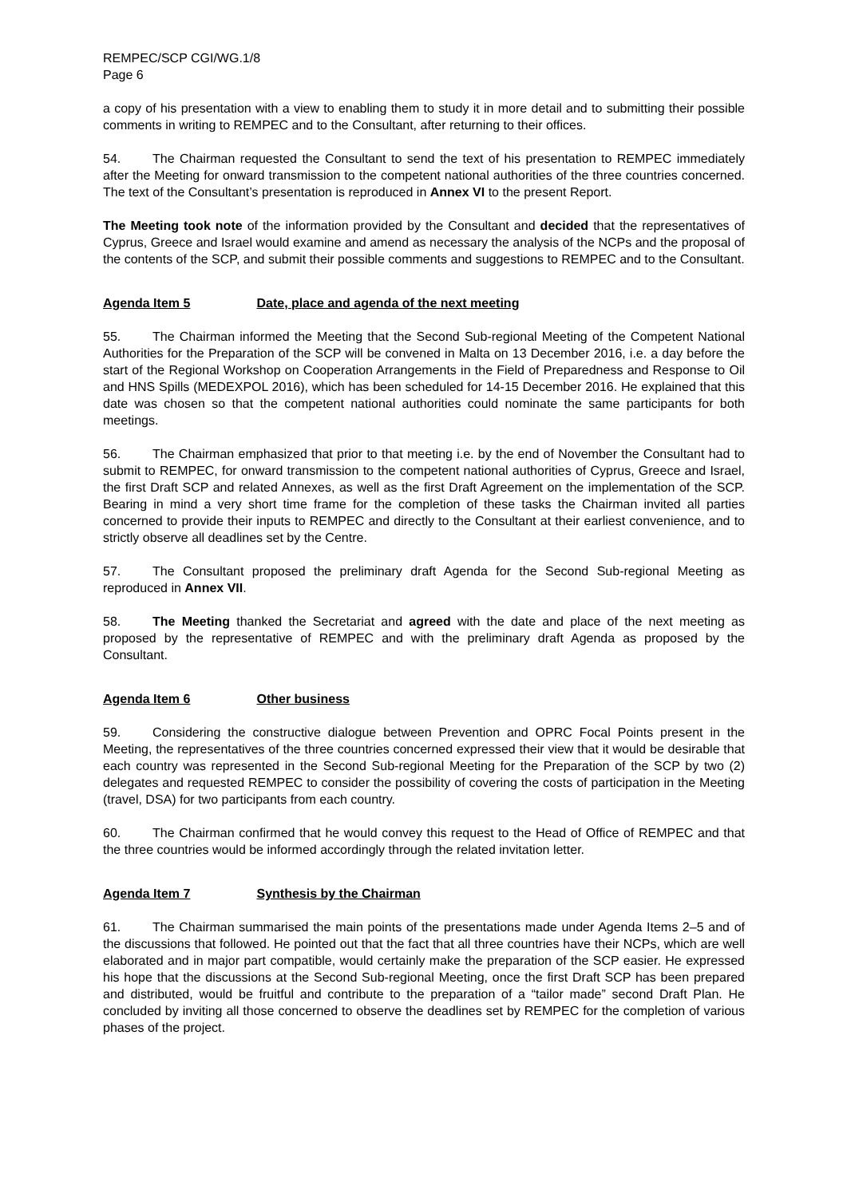REMPEC/SCP CGI/WG.1/8
Page 6
a copy of his presentation with a view to enabling them to study it in more detail and to submitting their possible comments in writing to REMPEC and to the Consultant, after returning to their offices.
54. The Chairman requested the Consultant to send the text of his presentation to REMPEC immediately after the Meeting for onward transmission to the competent national authorities of the three countries concerned. The text of the Consultant’s presentation is reproduced in Annex VI to the present Report.
The Meeting took note of the information provided by the Consultant and decided that the representatives of Cyprus, Greece and Israel would examine and amend as necessary the analysis of the NCPs and the proposal of the contents of the SCP, and submit their possible comments and suggestions to REMPEC and to the Consultant.
Agenda Item 5 Date, place and agenda of the next meeting
55. The Chairman informed the Meeting that the Second Sub-regional Meeting of the Competent National Authorities for the Preparation of the SCP will be convened in Malta on 13 December 2016, i.e. a day before the start of the Regional Workshop on Cooperation Arrangements in the Field of Preparedness and Response to Oil and HNS Spills (MEDEXPOL 2016), which has been scheduled for 14-15 December 2016. He explained that this date was chosen so that the competent national authorities could nominate the same participants for both meetings.
56. The Chairman emphasized that prior to that meeting i.e. by the end of November the Consultant had to submit to REMPEC, for onward transmission to the competent national authorities of Cyprus, Greece and Israel, the first Draft SCP and related Annexes, as well as the first Draft Agreement on the implementation of the SCP. Bearing in mind a very short time frame for the completion of these tasks the Chairman invited all parties concerned to provide their inputs to REMPEC and directly to the Consultant at their earliest convenience, and to strictly observe all deadlines set by the Centre.
57. The Consultant proposed the preliminary draft Agenda for the Second Sub-regional Meeting as reproduced in Annex VII.
58. The Meeting thanked the Secretariat and agreed with the date and place of the next meeting as proposed by the representative of REMPEC and with the preliminary draft Agenda as proposed by the Consultant.
Agenda Item 6 Other business
59. Considering the constructive dialogue between Prevention and OPRC Focal Points present in the Meeting, the representatives of the three countries concerned expressed their view that it would be desirable that each country was represented in the Second Sub-regional Meeting for the Preparation of the SCP by two (2) delegates and requested REMPEC to consider the possibility of covering the costs of participation in the Meeting (travel, DSA) for two participants from each country.
60. The Chairman confirmed that he would convey this request to the Head of Office of REMPEC and that the three countries would be informed accordingly through the related invitation letter.
Agenda Item 7 Synthesis by the Chairman
61. The Chairman summarised the main points of the presentations made under Agenda Items 2–5 and of the discussions that followed. He pointed out that the fact that all three countries have their NCPs, which are well elaborated and in major part compatible, would certainly make the preparation of the SCP easier. He expressed his hope that the discussions at the Second Sub-regional Meeting, once the first Draft SCP has been prepared and distributed, would be fruitful and contribute to the preparation of a “tailor made” second Draft Plan. He concluded by inviting all those concerned to observe the deadlines set by REMPEC for the completion of various phases of the project.